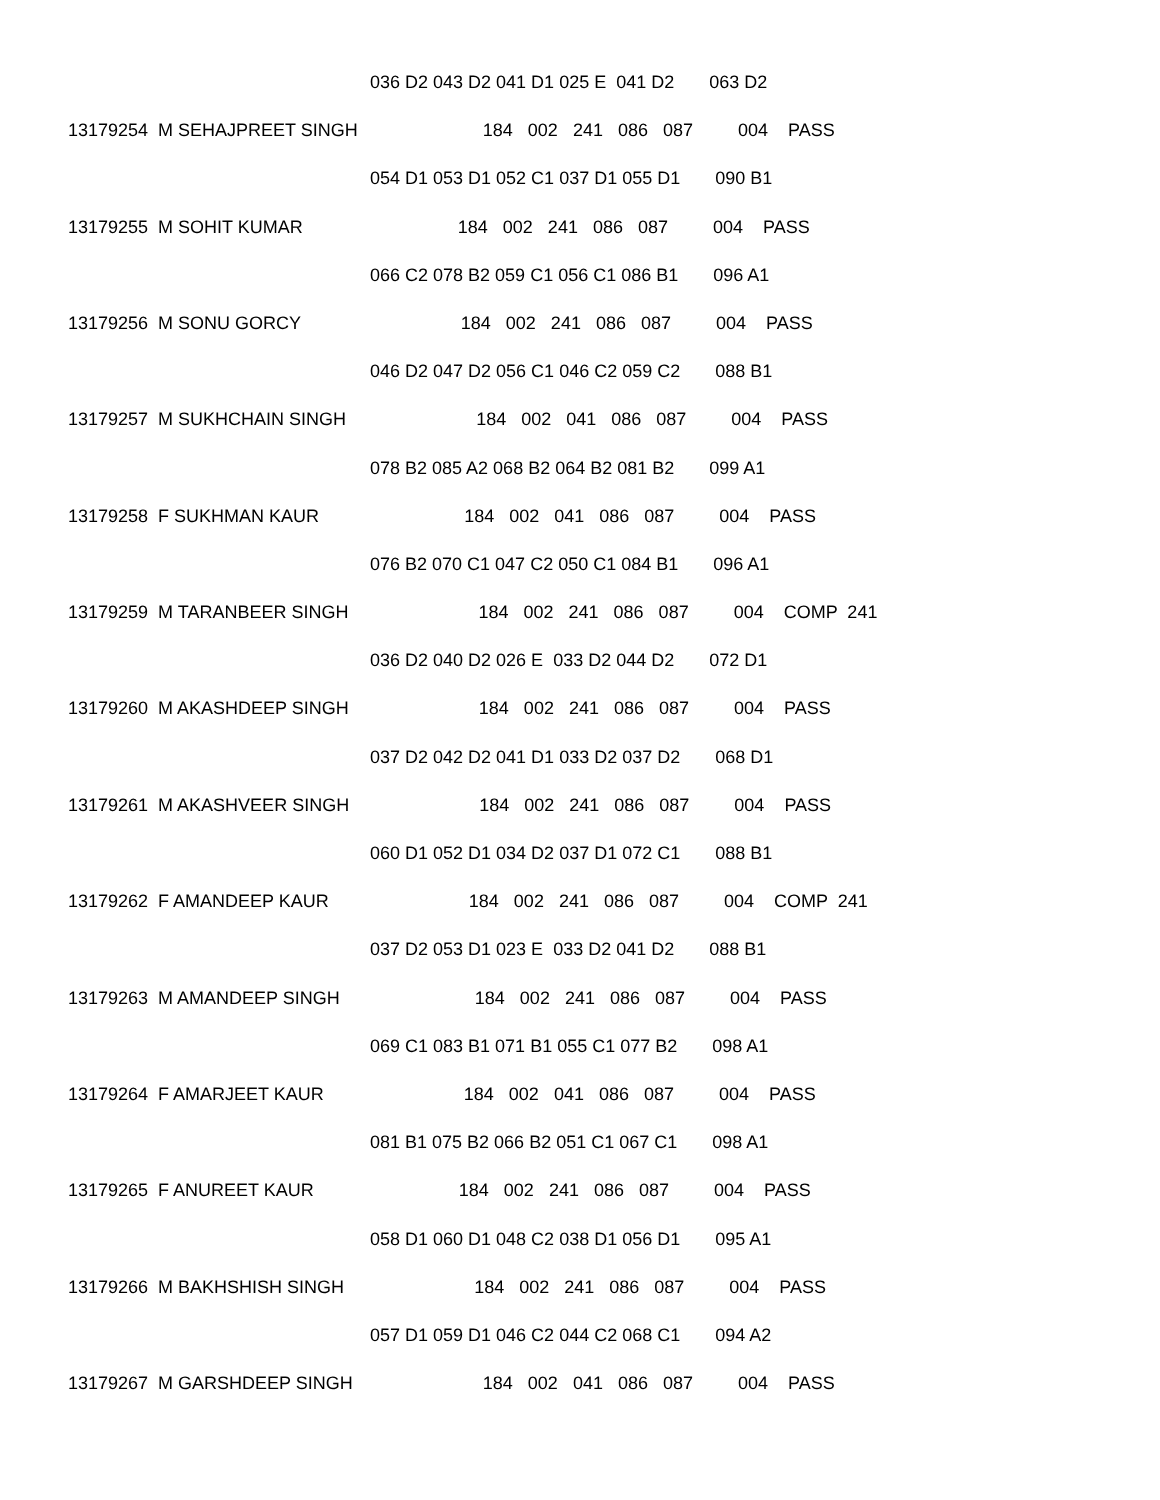036 D2 043 D2 041 D1 025 E 041 D2 063 D2
13179254 M SEHAJPREET SINGH 184 002 241 086 087 004 PASS
054 D1 053 D1 052 C1 037 D1 055 D1 090 B1
13179255 M SOHIT KUMAR 184 002 241 086 087 004 PASS
066 C2 078 B2 059 C1 056 C1 086 B1 096 A1
13179256 M SONU GORCY 184 002 241 086 087 004 PASS
046 D2 047 D2 056 C1 046 C2 059 C2 088 B1
13179257 M SUKHCHAIN SINGH 184 002 041 086 087 004 PASS
078 B2 085 A2 068 B2 064 B2 081 B2 099 A1
13179258 F SUKHMAN KAUR 184 002 041 086 087 004 PASS
076 B2 070 C1 047 C2 050 C1 084 B1 096 A1
13179259 M TARANBEER SINGH 184 002 241 086 087 004 COMP 241
036 D2 040 D2 026 E 033 D2 044 D2 072 D1
13179260 M AKASHDEEP SINGH 184 002 241 086 087 004 PASS
037 D2 042 D2 041 D1 033 D2 037 D2 068 D1
13179261 M AKASHVEER SINGH 184 002 241 086 087 004 PASS
060 D1 052 D1 034 D2 037 D1 072 C1 088 B1
13179262 F AMANDEEP KAUR 184 002 241 086 087 004 COMP 241
037 D2 053 D1 023 E 033 D2 041 D2 088 B1
13179263 M AMANDEEP SINGH 184 002 241 086 087 004 PASS
069 C1 083 B1 071 B1 055 C1 077 B2 098 A1
13179264 F AMARJEET KAUR 184 002 041 086 087 004 PASS
081 B1 075 B2 066 B2 051 C1 067 C1 098 A1
13179265 F ANUREET KAUR 184 002 241 086 087 004 PASS
058 D1 060 D1 048 C2 038 D1 056 D1 095 A1
13179266 M BAKHSHISH SINGH 184 002 241 086 087 004 PASS
057 D1 059 D1 046 C2 044 C2 068 C1 094 A2
13179267 M GARSHDEEP SINGH 184 002 041 086 087 004 PASS